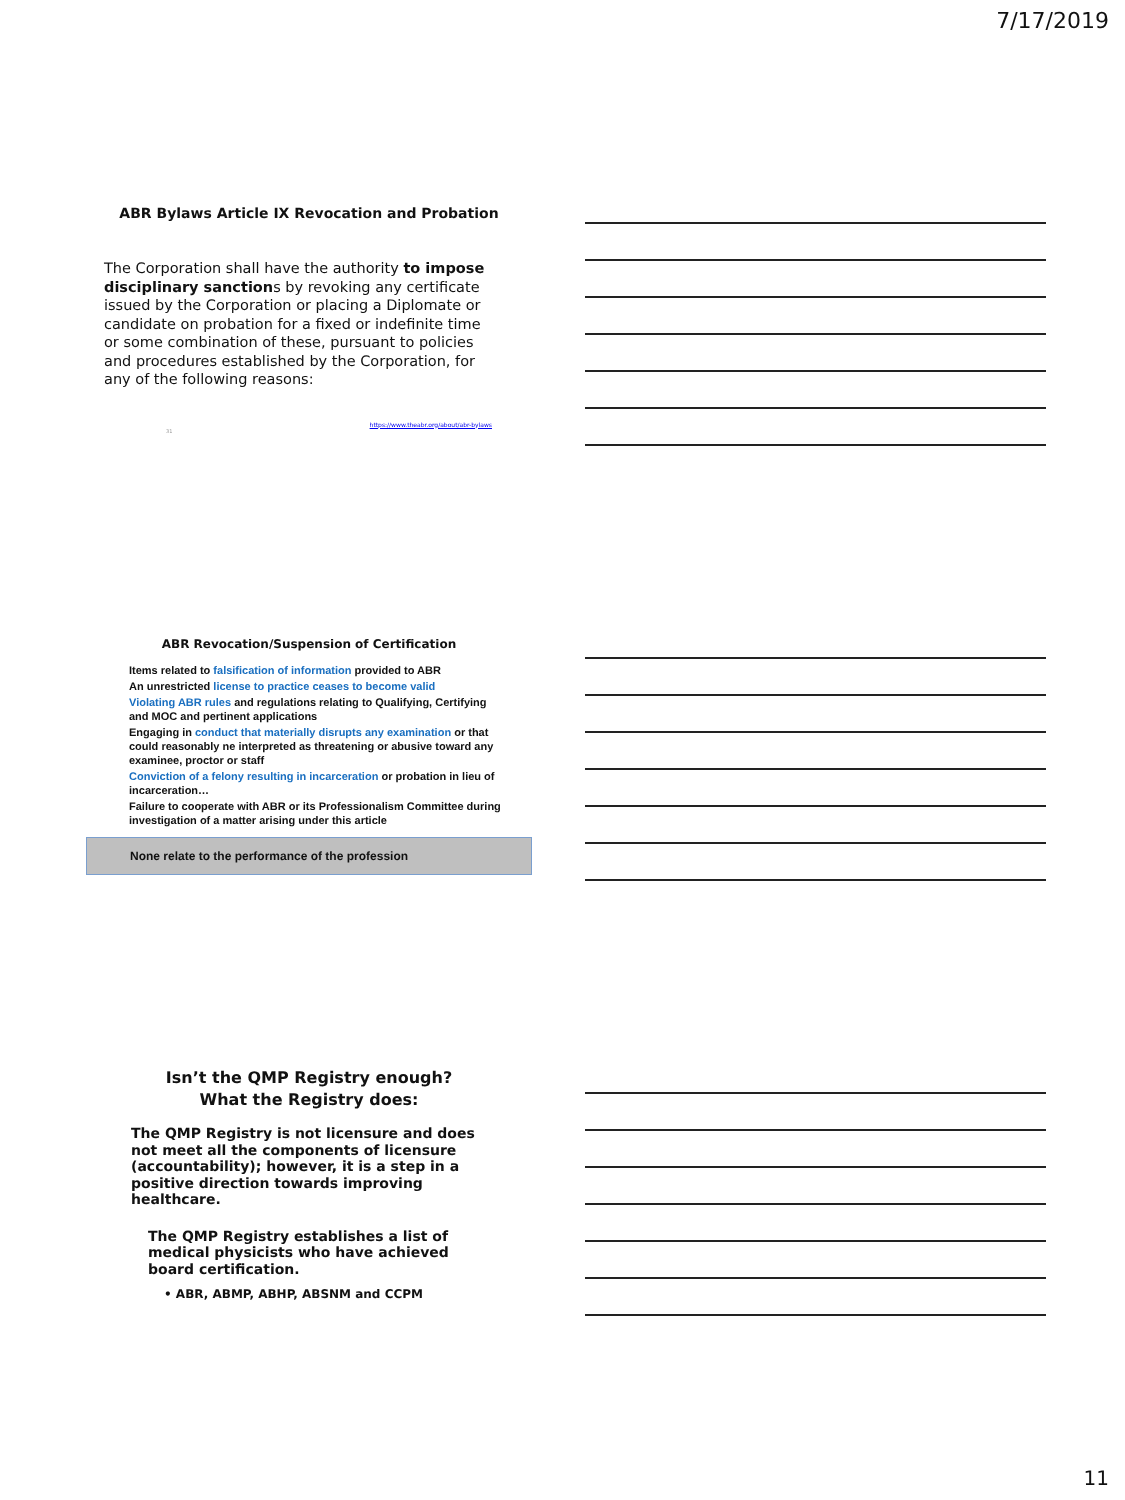7/17/2019
ABR Bylaws Article IX Revocation and Probation
The Corporation shall have the authority to impose disciplinary sanctions by revoking any certificate issued by the Corporation or placing a Diplomate or candidate on probation for a fixed or indefinite time or some combination of these, pursuant to policies and procedures established by the Corporation, for any of the following reasons:
https://www.theabr.org/about/abr-bylaws
31
ABR Revocation/Suspension of Certification
Items related to falsification of information provided to ABR
An unrestricted license to practice ceases to become valid
Violating ABR rules and regulations relating to Qualifying, Certifying and MOC and pertinent applications
Engaging in conduct that materially disrupts any examination or that could reasonably ne interpreted as threatening or abusive toward any examinee, proctor or staff
Conviction of a felony resulting in incarceration or probation in lieu of incarceration…
Failure to cooperate with ABR or its Professionalism Committee during investigation of a matter arising under this article
None relate to the performance of the profession
Isn’t the QMP Registry enough?
What the Registry does:
The QMP Registry is not licensure and does not meet all the components of licensure (accountability); however, it is a step in a positive direction towards improving healthcare.
The QMP Registry establishes a list of medical physicists who have achieved board certification.
• ABR, ABMP, ABHP, ABSNM and CCPM
11